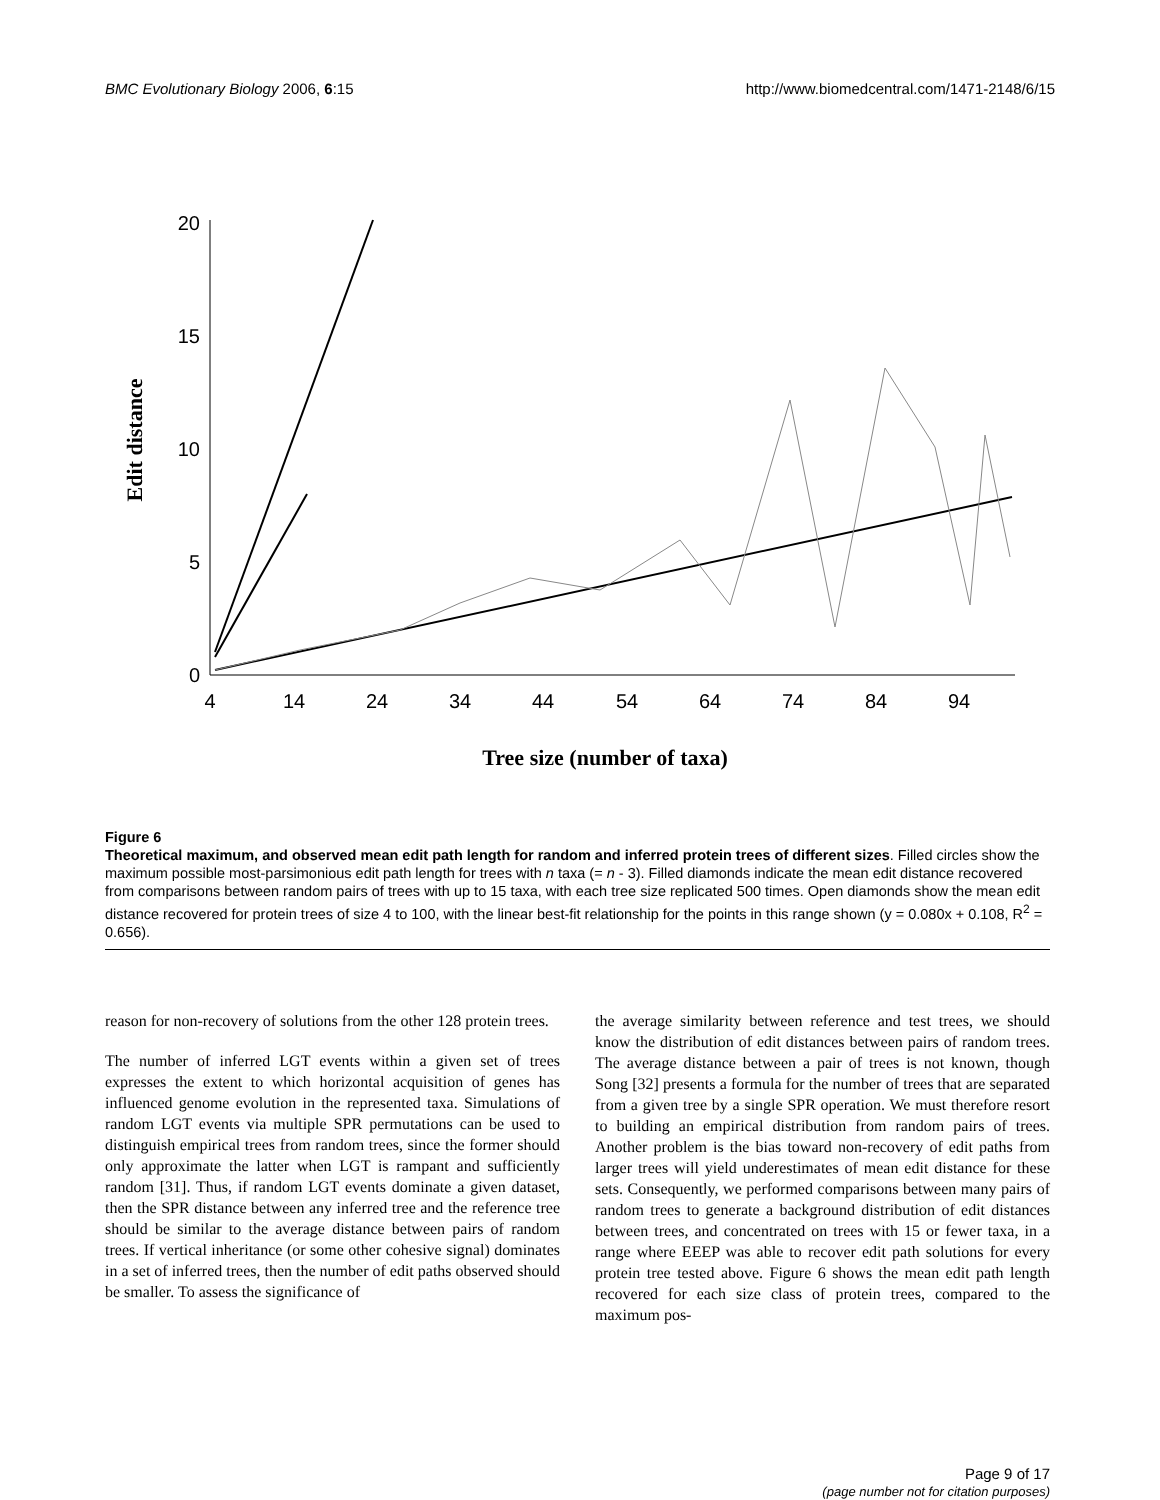BMC Evolutionary Biology 2006, 6:15 http://www.biomedcentral.com/1471-2148/6/15
20
15
10
5
0
4
14
24
34
44
54
64
74
84
94
Edit distance
Tree size (number of taxa)
Figure 6
Theoretical maximum, and observed mean edit path length for random and inferred protein trees of different sizes. Filled circles show the maximum possible most-parsimonious edit path length for trees with n taxa (= n - 3). Filled diamonds indicate the mean edit distance recovered from comparisons between random pairs of trees with up to 15 taxa, with each tree size replicated 500 times. Open diamonds show the mean edit distance recovered for protein trees of size 4 to 100, with the linear best-fit relationship for the points in this range shown (y = 0.080x + 0.108, R<sup>2</sup> = 0.656).
reason for non-recovery of solutions from the other 128 protein trees.
The number of inferred LGT events within a given set of trees expresses the extent to which horizontal acquisition of genes has influenced genome evolution in the represented taxa. Simulations of random LGT events via multiple SPR permutations can be used to distinguish empirical trees from random trees, since the former should only approximate the latter when LGT is rampant and sufficiently random [31]. Thus, if random LGT events dominate a given dataset, then the SPR distance between any inferred tree and the reference tree should be similar to the average distance between pairs of random trees. If vertical inheritance (or some other cohesive signal) dominates in a set of inferred trees, then the number of edit paths observed should be smaller. To assess the significance of
the average similarity between reference and test trees, we should know the distribution of edit distances between pairs of random trees. The average distance between a pair of trees is not known, though Song [32] presents a formula for the number of trees that are separated from a given tree by a single SPR operation. We must therefore resort to building an empirical distribution from random pairs of trees. Another problem is the bias toward non-recovery of edit paths from larger trees will yield underestimates of mean edit distance for these sets. Consequently, we performed comparisons between many pairs of random trees to generate a background distribution of edit distances between trees, and concentrated on trees with 15 or fewer taxa, in a range where EEEP was able to recover edit path solutions for every protein tree tested above. Figure 6 shows the mean edit path length recovered for each size class of protein trees, compared to the maximum pos-
Page 9 of 17
(page number not for citation purposes)